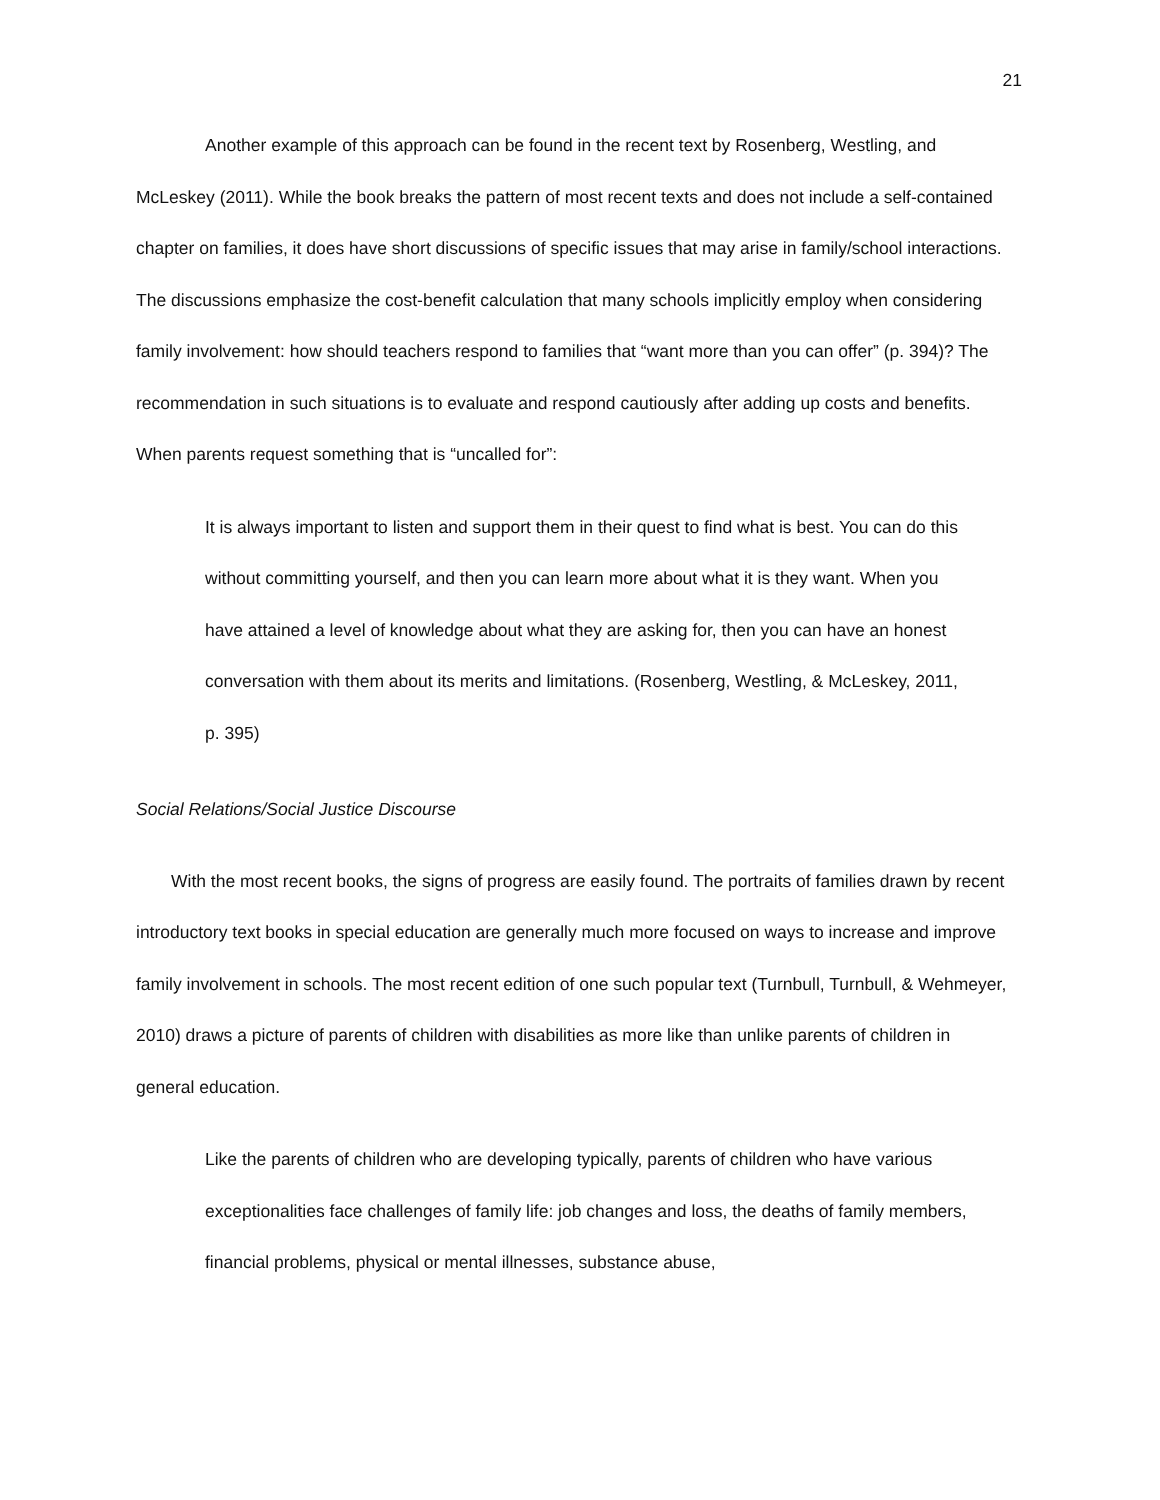21
Another example of this approach can be found in the recent text by Rosenberg, Westling, and McLeskey (2011). While the book breaks the pattern of most recent texts and does not include a self-contained chapter on families, it does have short discussions of specific issues that may arise in family/school interactions. The discussions emphasize the cost-benefit calculation that many schools implicitly employ when considering family involvement: how should teachers respond to families that “want more than you can offer” (p. 394)? The recommendation in such situations is to evaluate and respond cautiously after adding up costs and benefits. When parents request something that is “uncalled for”:
It is always important to listen and support them in their quest to find what is best. You can do this without committing yourself, and then you can learn more about what it is they want. When you have attained a level of knowledge about what they are asking for, then you can have an honest conversation with them about its merits and limitations. (Rosenberg, Westling, & McLeskey, 2011, p. 395)
Social Relations/Social Justice Discourse
With the most recent books, the signs of progress are easily found. The portraits of families drawn by recent introductory text books in special education are generally much more focused on ways to increase and improve family involvement in schools. The most recent edition of one such popular text (Turnbull, Turnbull, & Wehmeyer, 2010) draws a picture of parents of children with disabilities as more like than unlike parents of children in general education.
Like the parents of children who are developing typically, parents of children who have various exceptionalities face challenges of family life: job changes and loss, the deaths of family members, financial problems, physical or mental illnesses, substance abuse,